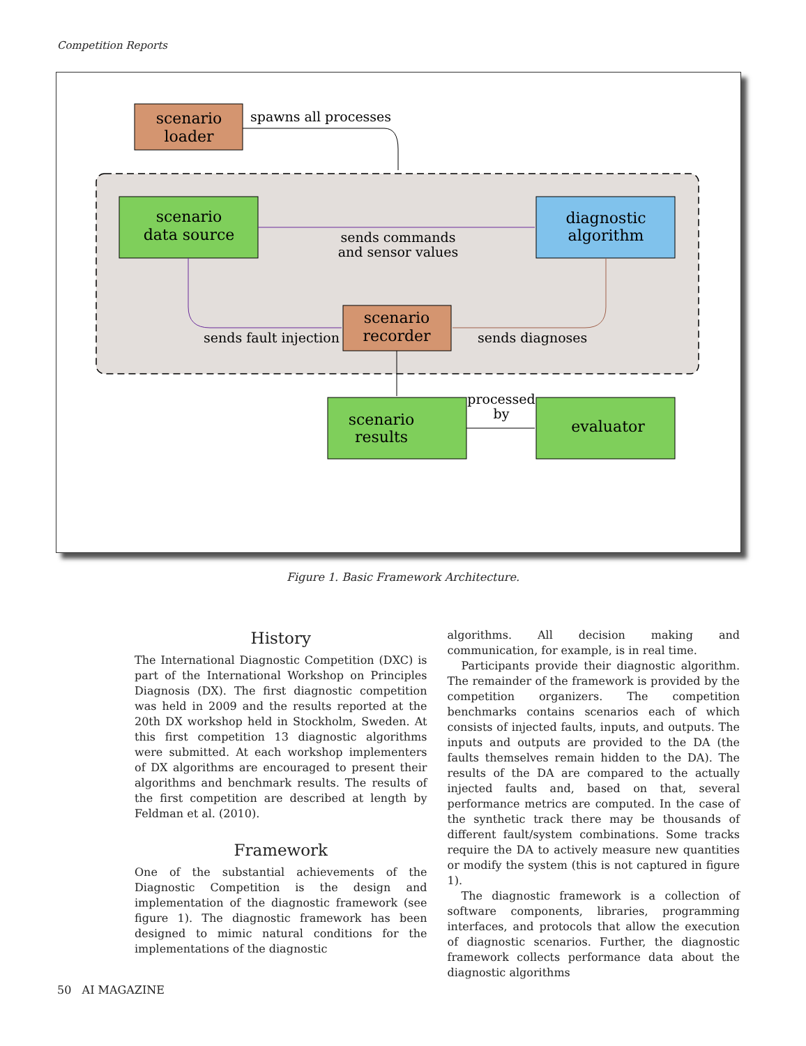Competition Reports
scenario
loader
spawns all processes
scenario
data source
diagnostic
algorithm
sends commands
and sensor values
scenario
recorder
sends fault injection
sends diagnoses
scenario
results
processed
by
evaluator
Figure 1. Basic Framework Architecture.
History
The International Diagnostic Competition (DXC) is part of the International Workshop on Principles Diagnosis (DX). The first diagnostic competition was held in 2009 and the results reported at the 20th DX workshop held in Stockholm, Sweden. At this first competition 13 diagnostic algorithms were submitted. At each workshop implementers of DX algorithms are encouraged to present their algorithms and benchmark results. The results of the first competition are described at length by Feldman et al. (2010).
Framework
One of the substantial achievements of the Diagnostic Competition is the design and implementation of the diagnostic framework (see figure 1). The diagnostic framework has been designed to mimic natural conditions for the implementations of the diagnostic
algorithms. All decision making and communication, for example, is in real time.
Participants provide their diagnostic algorithm. The remainder of the framework is provided by the competition organizers. The competition benchmarks contains scenarios each of which consists of injected faults, inputs, and outputs. The inputs and outputs are provided to the DA (the faults themselves remain hidden to the DA). The results of the DA are compared to the actually injected faults and, based on that, several performance metrics are computed. In the case of the synthetic track there may be thousands of different fault/system combinations. Some tracks require the DA to actively measure new quantities or modify the system (this is not captured in figure 1).
The diagnostic framework is a collection of software components, libraries, programming interfaces, and protocols that allow the execution of diagnostic scenarios. Further, the diagnostic framework collects performance data about the diagnostic algorithms
50 AI MAGAZINE